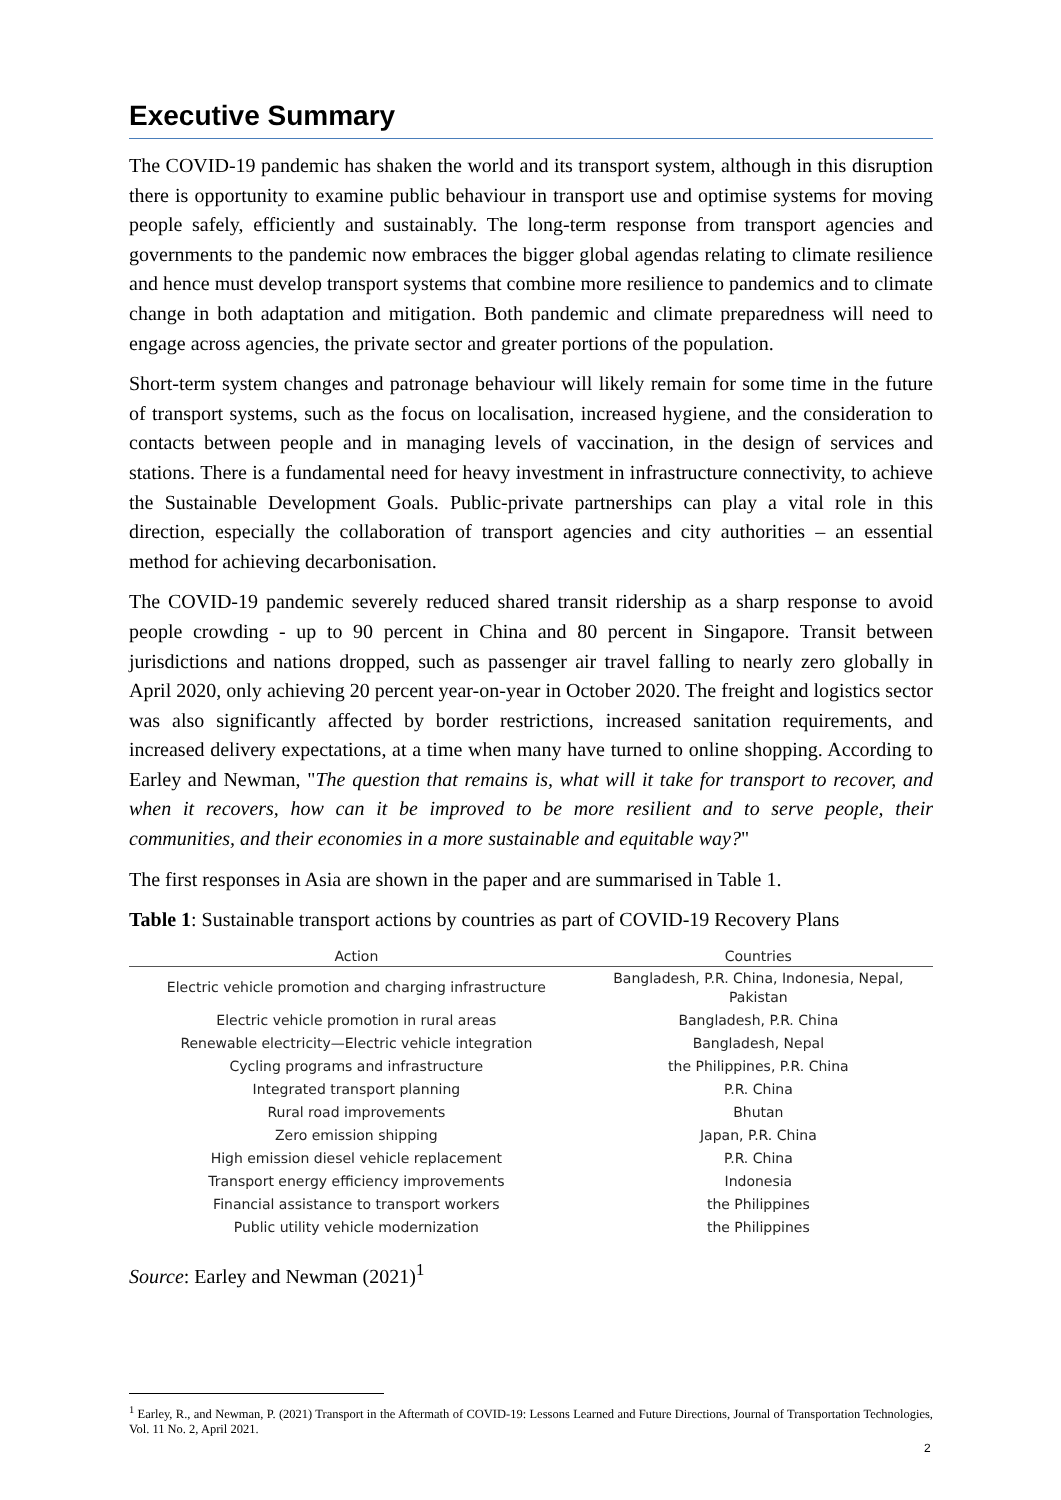Executive Summary
The COVID-19 pandemic has shaken the world and its transport system, although in this disruption there is opportunity to examine public behaviour in transport use and optimise systems for moving people safely, efficiently and sustainably. The long-term response from transport agencies and governments to the pandemic now embraces the bigger global agendas relating to climate resilience and hence must develop transport systems that combine more resilience to pandemics and to climate change in both adaptation and mitigation. Both pandemic and climate preparedness will need to engage across agencies, the private sector and greater portions of the population.
Short-term system changes and patronage behaviour will likely remain for some time in the future of transport systems, such as the focus on localisation, increased hygiene, and the consideration to contacts between people and in managing levels of vaccination, in the design of services and stations. There is a fundamental need for heavy investment in infrastructure connectivity, to achieve the Sustainable Development Goals. Public-private partnerships can play a vital role in this direction, especially the collaboration of transport agencies and city authorities – an essential method for achieving decarbonisation.
The COVID-19 pandemic severely reduced shared transit ridership as a sharp response to avoid people crowding - up to 90 percent in China and 80 percent in Singapore. Transit between jurisdictions and nations dropped, such as passenger air travel falling to nearly zero globally in April 2020, only achieving 20 percent year-on-year in October 2020. The freight and logistics sector was also significantly affected by border restrictions, increased sanitation requirements, and increased delivery expectations, at a time when many have turned to online shopping. According to Earley and Newman, "The question that remains is, what will it take for transport to recover, and when it recovers, how can it be improved to be more resilient and to serve people, their communities, and their economies in a more sustainable and equitable way?"
The first responses in Asia are shown in the paper and are summarised in Table 1.
Table 1: Sustainable transport actions by countries as part of COVID-19 Recovery Plans
| Action | Countries |
| --- | --- |
| Electric vehicle promotion and charging infrastructure | Bangladesh, P.R. China, Indonesia, Nepal, Pakistan |
| Electric vehicle promotion in rural areas | Bangladesh, P.R. China |
| Renewable electricity—Electric vehicle integration | Bangladesh, Nepal |
| Cycling programs and infrastructure | the Philippines, P.R. China |
| Integrated transport planning | P.R. China |
| Rural road improvements | Bhutan |
| Zero emission shipping | Japan, P.R. China |
| High emission diesel vehicle replacement | P.R. China |
| Transport energy efficiency improvements | Indonesia |
| Financial assistance to transport workers | the Philippines |
| Public utility vehicle modernization | the Philippines |
Source: Earley and Newman (2021)<sup>1</sup>
<sup>1</sup> Earley, R., and Newman, P. (2021) Transport in the Aftermath of COVID-19: Lessons Learned and Future Directions, Journal of Transportation Technologies, Vol. 11 No. 2, April 2021.
2